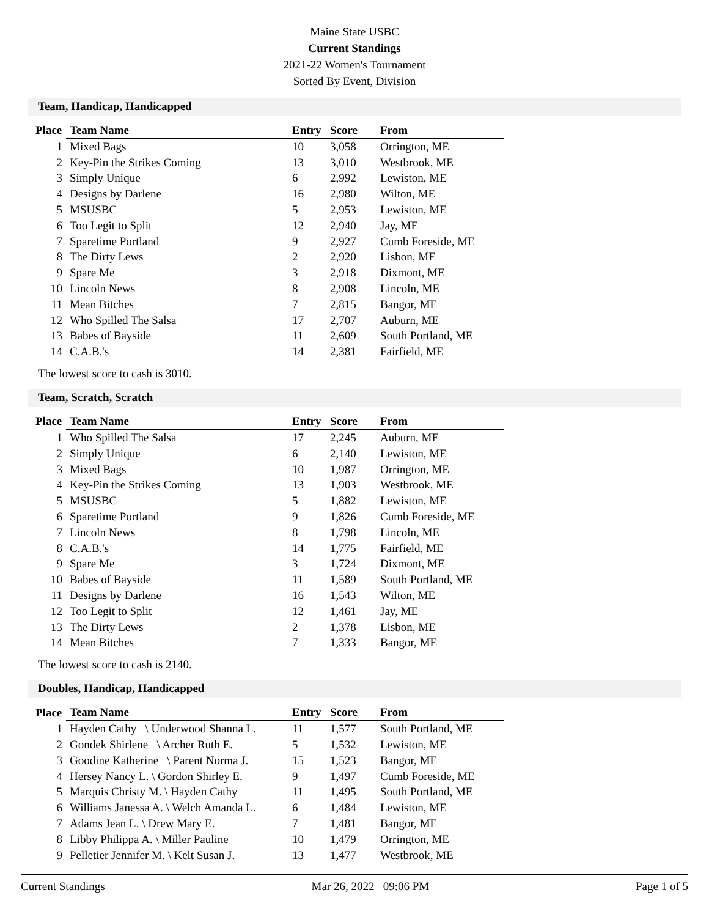Maine State USBC
Current Standings
2021-22 Women's Tournament
Sorted By Event, Division
Team, Handicap, Handicapped
| Place | Team Name | Entry | Score | From |
| --- | --- | --- | --- | --- |
| 1 | Mixed Bags | 10 | 3,058 | Orrington, ME |
| 2 | Key-Pin the Strikes Coming | 13 | 3,010 | Westbrook, ME |
| 3 | Simply Unique | 6 | 2,992 | Lewiston, ME |
| 4 | Designs by Darlene | 16 | 2,980 | Wilton, ME |
| 5 | MSUSBC | 5 | 2,953 | Lewiston, ME |
| 6 | Too Legit to Split | 12 | 2,940 | Jay, ME |
| 7 | Sparetime Portland | 9 | 2,927 | Cumb Foreside, ME |
| 8 | The Dirty Lews | 2 | 2,920 | Lisbon, ME |
| 9 | Spare Me | 3 | 2,918 | Dixmont, ME |
| 10 | Lincoln News | 8 | 2,908 | Lincoln, ME |
| 11 | Mean Bitches | 7 | 2,815 | Bangor, ME |
| 12 | Who Spilled The Salsa | 17 | 2,707 | Auburn, ME |
| 13 | Babes of Bayside | 11 | 2,609 | South Portland, ME |
| 14 | C.A.B.'s | 14 | 2,381 | Fairfield, ME |
The lowest score to cash is 3010.
Team, Scratch, Scratch
| Place | Team Name | Entry | Score | From |
| --- | --- | --- | --- | --- |
| 1 | Who Spilled The Salsa | 17 | 2,245 | Auburn, ME |
| 2 | Simply Unique | 6 | 2,140 | Lewiston, ME |
| 3 | Mixed Bags | 10 | 1,987 | Orrington, ME |
| 4 | Key-Pin the Strikes Coming | 13 | 1,903 | Westbrook, ME |
| 5 | MSUSBC | 5 | 1,882 | Lewiston, ME |
| 6 | Sparetime Portland | 9 | 1,826 | Cumb Foreside, ME |
| 7 | Lincoln News | 8 | 1,798 | Lincoln, ME |
| 8 | C.A.B.'s | 14 | 1,775 | Fairfield, ME |
| 9 | Spare Me | 3 | 1,724 | Dixmont, ME |
| 10 | Babes of Bayside | 11 | 1,589 | South Portland, ME |
| 11 | Designs by Darlene | 16 | 1,543 | Wilton, ME |
| 12 | Too Legit to Split | 12 | 1,461 | Jay, ME |
| 13 | The Dirty Lews | 2 | 1,378 | Lisbon, ME |
| 14 | Mean Bitches | 7 | 1,333 | Bangor, ME |
The lowest score to cash is 2140.
Doubles, Handicap, Handicapped
| Place | Team Name | Entry | Score | From |
| --- | --- | --- | --- | --- |
| 1 | Hayden Cathy \ Underwood Shanna L. | 11 | 1,577 | South Portland, ME |
| 2 | Gondek Shirlene \ Archer Ruth E. | 5 | 1,532 | Lewiston, ME |
| 3 | Goodine Katherine \ Parent Norma J. | 15 | 1,523 | Bangor, ME |
| 4 | Hersey Nancy L. \ Gordon Shirley E. | 9 | 1,497 | Cumb Foreside, ME |
| 5 | Marquis Christy M. \ Hayden Cathy | 11 | 1,495 | South Portland, ME |
| 6 | Williams Janessa A. \ Welch Amanda L. | 6 | 1,484 | Lewiston, ME |
| 7 | Adams Jean L. \ Drew Mary E. | 7 | 1,481 | Bangor, ME |
| 8 | Libby Philippa A. \ Miller Pauline | 10 | 1,479 | Orrington, ME |
| 9 | Pelletier Jennifer M. \ Kelt Susan J. | 13 | 1,477 | Westbrook, ME |
Current Standings Mar 26, 2022 09:06 PM Page 1 of 5